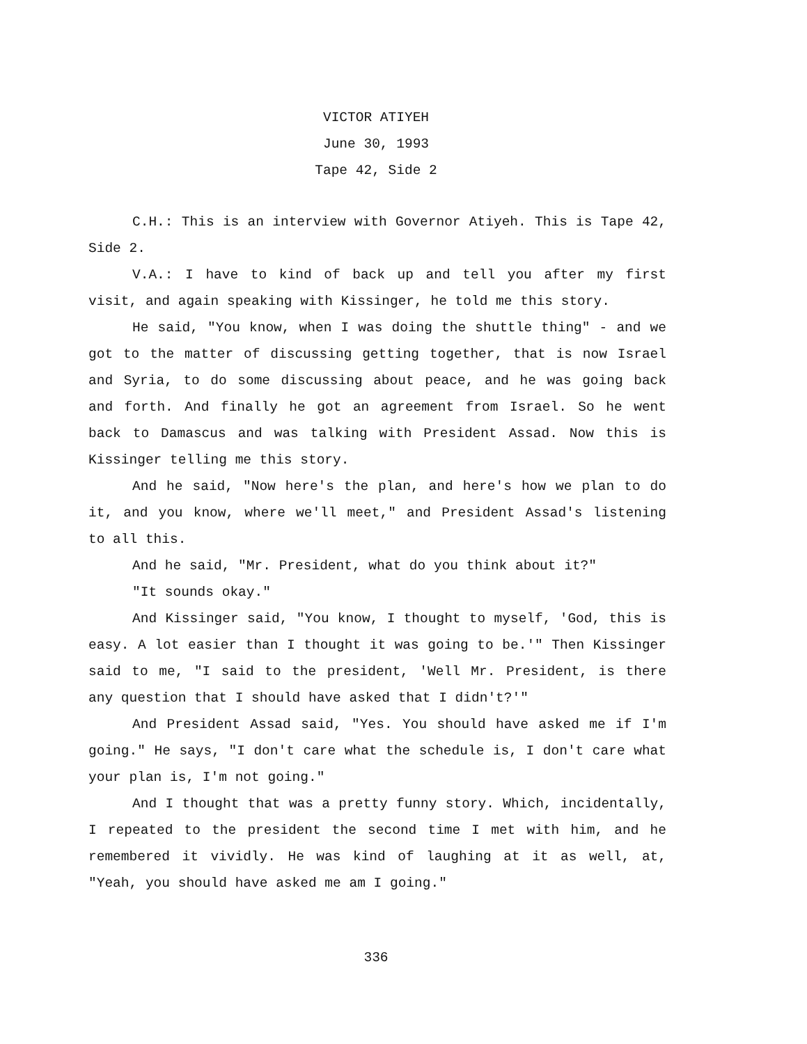VICTOR ATIYEH
June 30, 1993
Tape 42, Side 2
C.H.: This is an interview with Governor Atiyeh. This is Tape 42, Side 2.
V.A.: I have to kind of back up and tell you after my first visit, and again speaking with Kissinger, he told me this story.
He said, "You know, when I was doing the shuttle thing" - and we got to the matter of discussing getting together, that is now Israel and Syria, to do some discussing about peace, and he was going back and forth. And finally he got an agreement from Israel. So he went back to Damascus and was talking with President Assad. Now this is Kissinger telling me this story.
And he said, "Now here's the plan, and here's how we plan to do it, and you know, where we'll meet," and President Assad's listening to all this.
And he said, "Mr. President, what do you think about it?"
"It sounds okay."
And Kissinger said, "You know, I thought to myself, 'God, this is easy. A lot easier than I thought it was going to be.'" Then Kissinger said to me, "I said to the president, 'Well Mr. President, is there any question that I should have asked that I didn't?'"
And President Assad said, "Yes. You should have asked me if I'm going." He says, "I don't care what the schedule is, I don't care what your plan is, I'm not going."
And I thought that was a pretty funny story. Which, incidentally, I repeated to the president the second time I met with him, and he remembered it vividly. He was kind of laughing at it as well, at, "Yeah, you should have asked me am I going."
336